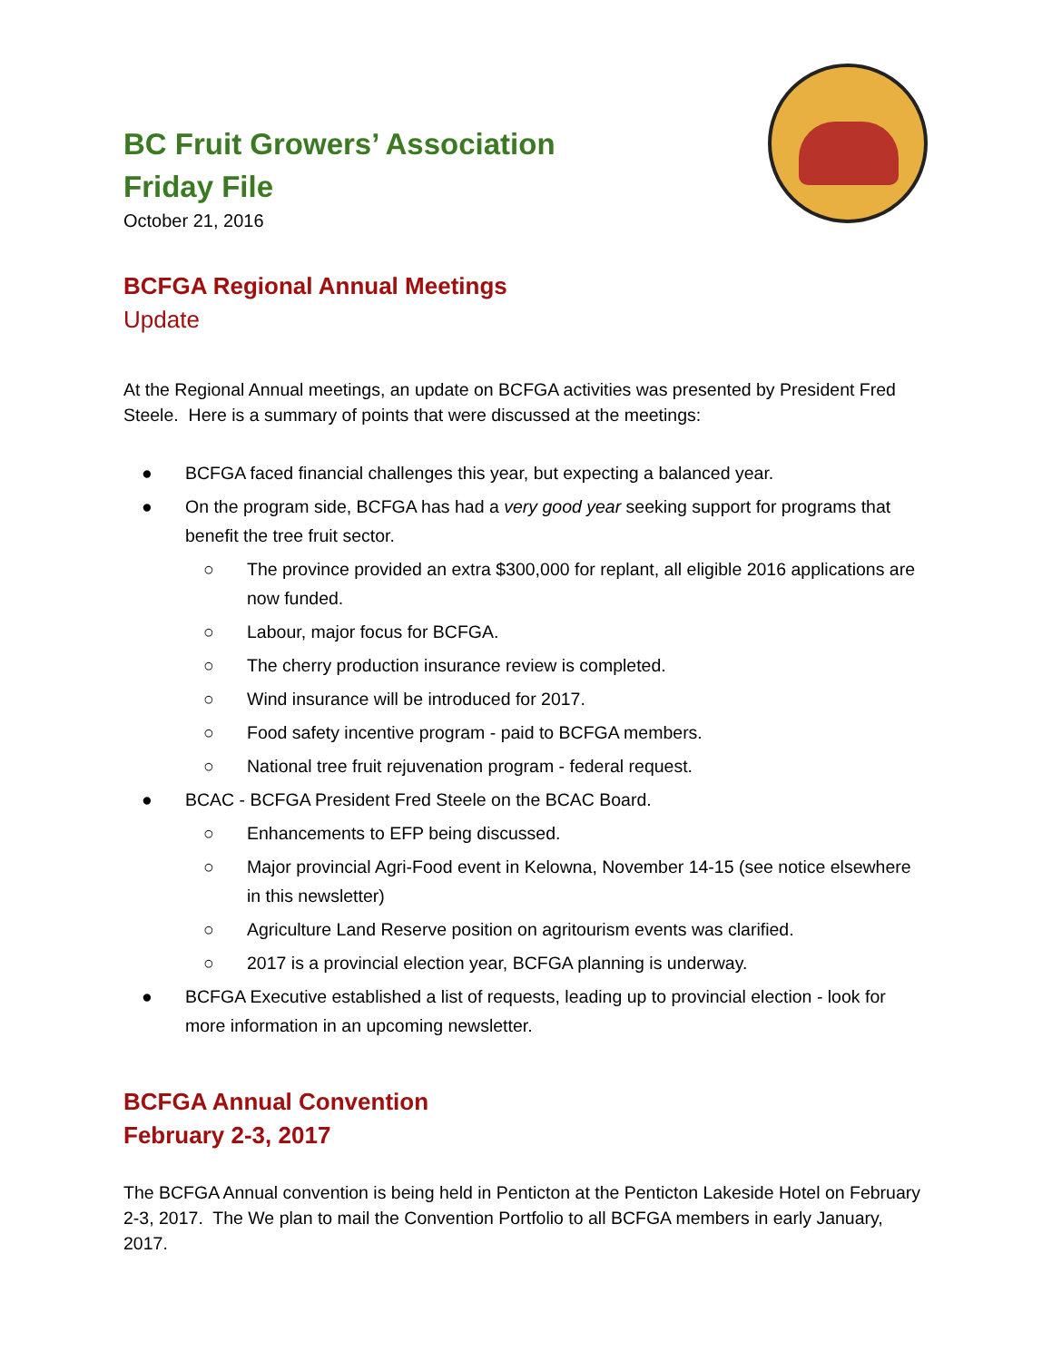BC Fruit Growers’ Association
Friday File
October 21, 2016
BCFGA Regional Annual Meetings
Update
At the Regional Annual meetings, an update on BCFGA activities was presented by President Fred Steele. Here is a summary of points that were discussed at the meetings:
● BCFGA faced financial challenges this year, but expecting a balanced year.
● On the program side, BCFGA has had a very good year seeking support for programs that benefit the tree fruit sector.
○ The province provided an extra $300,000 for replant, all eligible 2016 applications are now funded.
○ Labour, major focus for BCFGA.
○ The cherry production insurance review is completed.
○ Wind insurance will be introduced for 2017.
○ Food safety incentive program - paid to BCFGA members.
○ National tree fruit rejuvenation program - federal request.
● BCAC - BCFGA President Fred Steele on the BCAC Board.
○ Enhancements to EFP being discussed.
○ Major provincial Agri-Food event in Kelowna, November 14-15 (see notice elsewhere in this newsletter)
○ Agriculture Land Reserve position on agritourism events was clarified.
○ 2017 is a provincial election year, BCFGA planning is underway.
● BCFGA Executive established a list of requests, leading up to provincial election - look for more information in an upcoming newsletter.
BCFGA Annual Convention
February 2-3, 2017
The BCFGA Annual convention is being held in Penticton at the Penticton Lakeside Hotel on February 2-3, 2017. The We plan to mail the Convention Portfolio to all BCFGA members in early January, 2017.